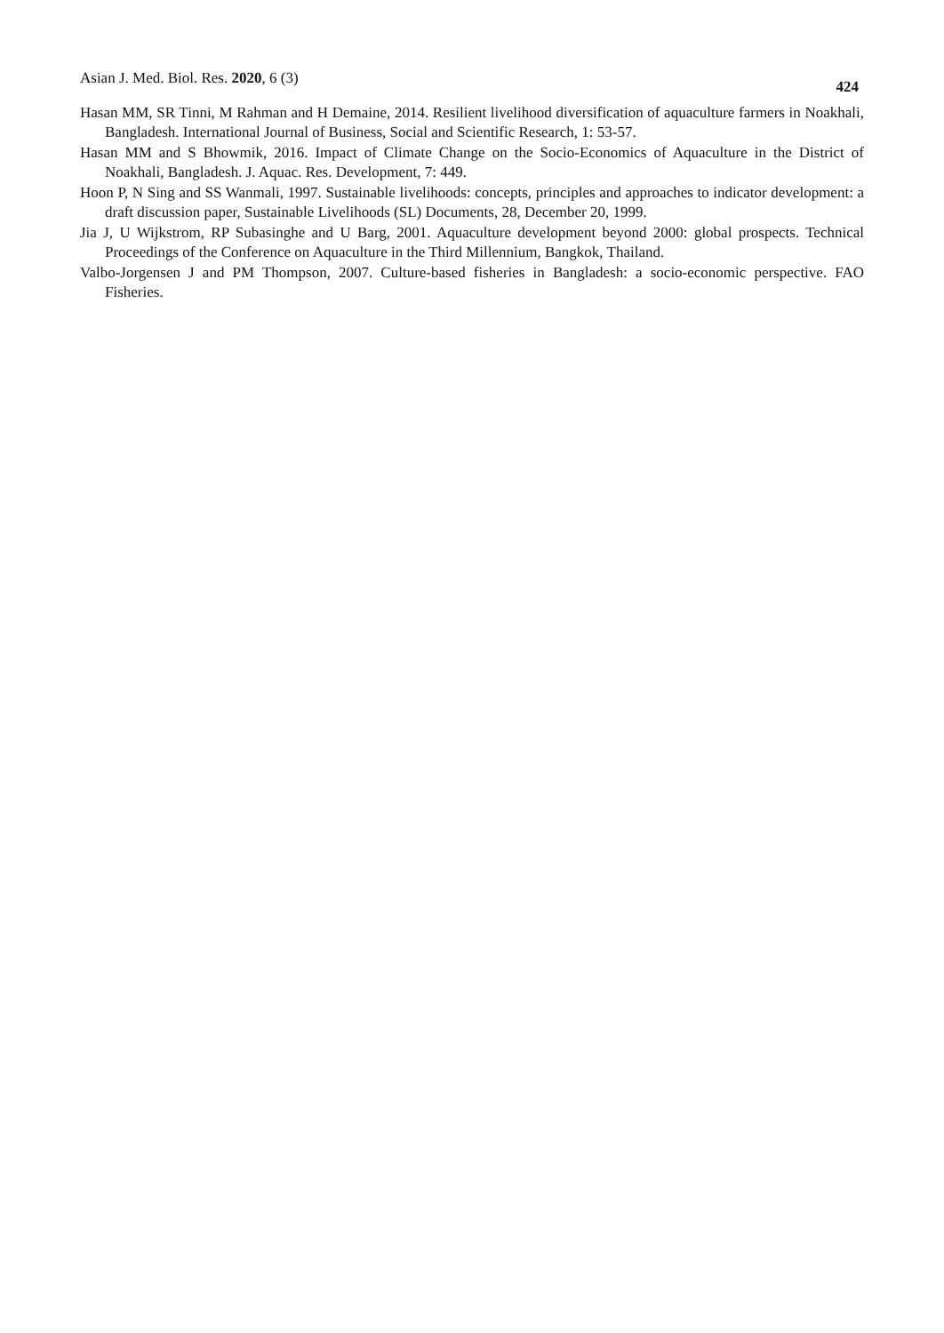Asian J. Med. Biol. Res. 2020, 6 (3) 424
Hasan MM, SR Tinni, M Rahman and H Demaine, 2014. Resilient livelihood diversification of aquaculture farmers in Noakhali, Bangladesh. International Journal of Business, Social and Scientific Research, 1: 53-57.
Hasan MM and S Bhowmik, 2016. Impact of Climate Change on the Socio-Economics of Aquaculture in the District of Noakhali, Bangladesh. J. Aquac. Res. Development, 7: 449.
Hoon P, N Sing and SS Wanmali, 1997. Sustainable livelihoods: concepts, principles and approaches to indicator development: a draft discussion paper, Sustainable Livelihoods (SL) Documents, 28, December 20, 1999.
Jia J, U Wijkstrom, RP Subasinghe and U Barg, 2001. Aquaculture development beyond 2000: global prospects. Technical Proceedings of the Conference on Aquaculture in the Third Millennium, Bangkok, Thailand.
Valbo-Jorgensen J and PM Thompson, 2007. Culture-based fisheries in Bangladesh: a socio-economic perspective. FAO Fisheries.